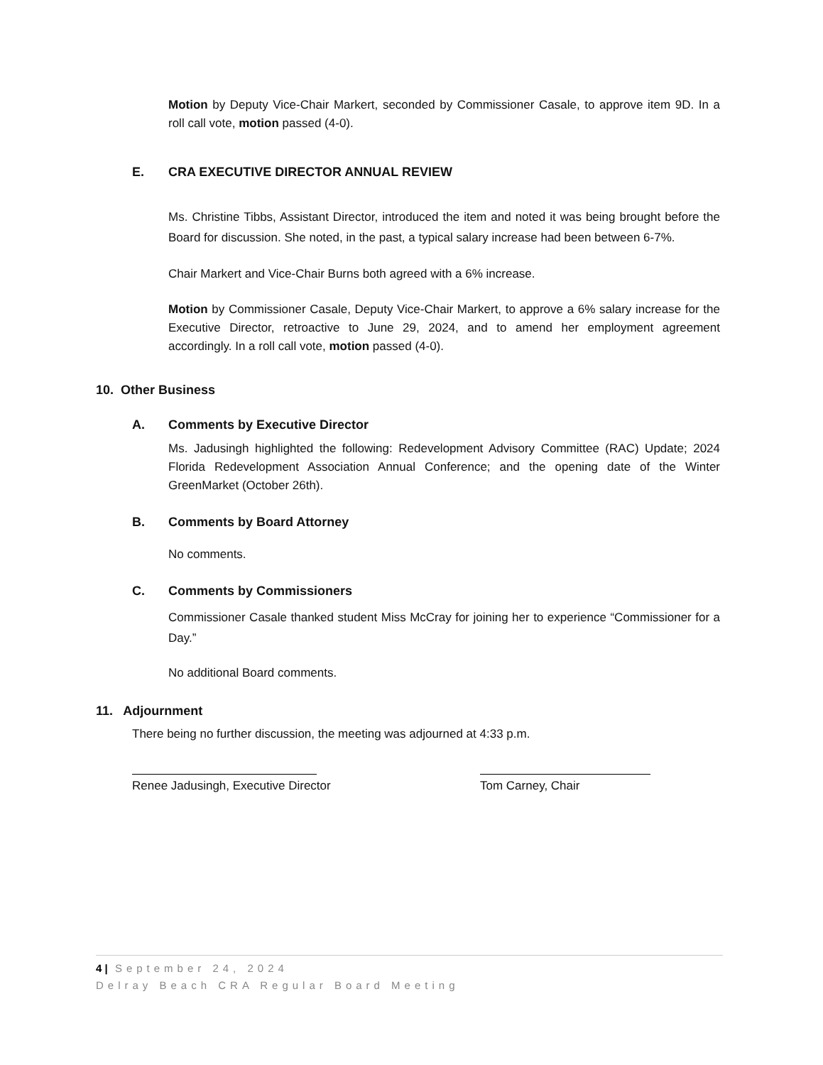Motion by Deputy Vice-Chair Markert, seconded by Commissioner Casale, to approve item 9D. In a roll call vote, motion passed (4-0).
E. CRA EXECUTIVE DIRECTOR ANNUAL REVIEW
Ms. Christine Tibbs, Assistant Director, introduced the item and noted it was being brought before the Board for discussion. She noted, in the past, a typical salary increase had been between 6-7%.
Chair Markert and Vice-Chair Burns both agreed with a 6% increase.
Motion by Commissioner Casale, Deputy Vice-Chair Markert, to approve a 6% salary increase for the Executive Director, retroactive to June 29, 2024, and to amend her employment agreement accordingly. In a roll call vote, motion passed (4-0).
10. Other Business
A. Comments by Executive Director
Ms. Jadusingh highlighted the following: Redevelopment Advisory Committee (RAC) Update; 2024 Florida Redevelopment Association Annual Conference; and the opening date of the Winter GreenMarket (October 26th).
B. Comments by Board Attorney
No comments.
C. Comments by Commissioners
Commissioner Casale thanked student Miss McCray for joining her to experience “Commissioner for a Day.”
No additional Board comments.
11. Adjournment
There being no further discussion, the meeting was adjourned at 4:33 p.m.
Renee Jadusingh, Executive Director
Tom Carney, Chair
4 | September 24, 2024
Delray Beach CRA Regular Board Meeting